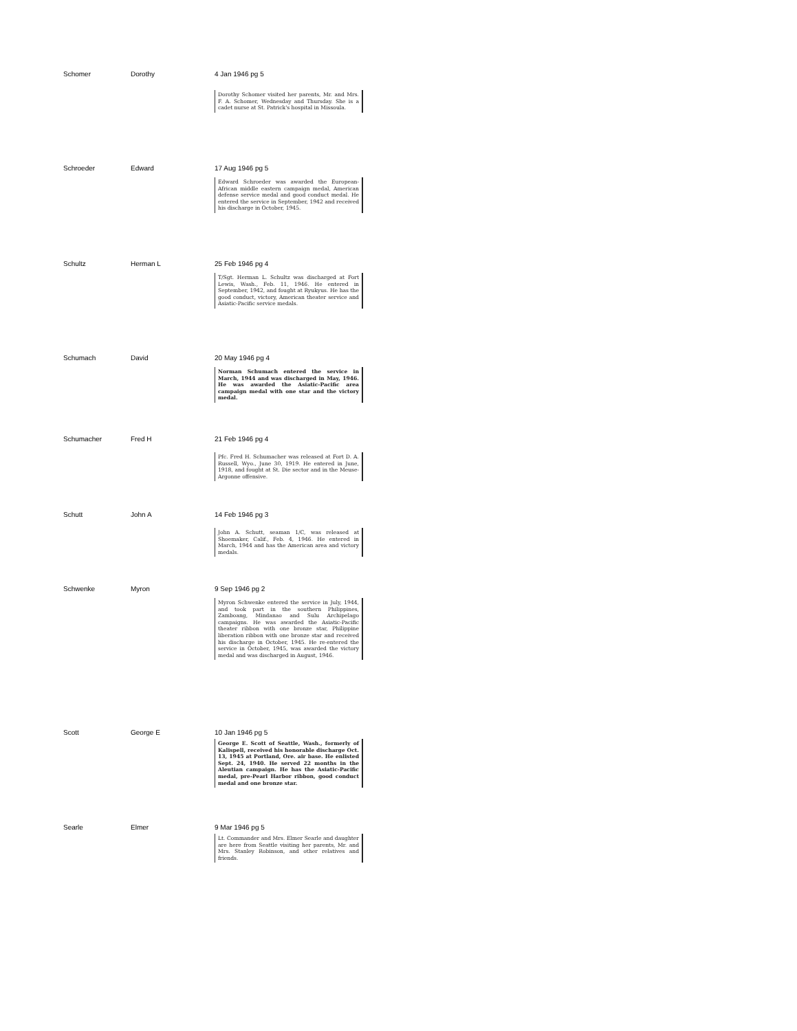| Schomer | Dorothy | 4 Jan 1946 pg 5 Dorothy Schomer visited her parents, Mr. and Mrs. F. A. Schomer, Wednesday and Thursday. She is a cadet nurse at St. Patrick's hospital in Missoula. |
| Schroeder | Edward | 17 Aug 1946 pg 5 Edward Schroeder was awarded the European-African middle eastern campaign medal, American defense service medal and good conduct medal. He entered the service in September, 1942 and received his discharge in October, 1945. |
| Schultz | Herman L | 25 Feb 1946 pg 4 T/Sgt. Herman L. Schultz was discharged at Fort Lewis, Wash., Feb. 11, 1946. He entered in September, 1942, and fought at Ryukyus. He has the good conduct, victory, American theater service and Asiatic-Pacific service medals. |
| Schumach | David | 20 May 1946 pg 4 Norman Schumach entered the service in March, 1944 and was discharged in May, 1946. He was awarded the Asiatic-Pacific area campaign medal with one star and the victory medal. |
| Schumacher | Fred H | 21 Feb 1946 pg 4 Pfc. Fred H. Schumacher was released at Fort D. A. Russell, Wyo., June 30, 1919. He entered in June, 1918, and fought at St. Die sector and in the Meuse-Argonne offensive. |
| Schutt | John A | 14 Feb 1946 pg 3 John A. Schutt, seaman 1/C, was released at Shoemaker, Calif., Feb. 4, 1946. He entered in March, 1944 and has the American area and victory medals. |
| Schwenke | Myron | 9 Sep 1946 pg 2 Myron Schwenke entered the service in July, 1944, and took part in the southern Philippines, Zamboang, Mindanao and Sulu Archipelago campaigns. He was awarded the Asiatic-Pacific theater ribbon with one bronze star, Philippine liberation ribbon with one bronze star and received his discharge in October, 1945. He re-entered the service in October, 1945, was awarded the victory medal and was discharged in August, 1946. |
| Scott | George E | 10 Jan 1946 pg 5 George E. Scott of Seattle, Wash., formerly of Kalispell, received his honorable discharge Oct. 13, 1945 at Portland, Ore. air base. He enlisted Sept. 24, 1940. He served 22 months in the Aleutian campaign. He has the Asiatic-Pacific medal, pre-Pearl Harbor ribbon, good conduct medal and one bronze star. |
| Searle | Elmer | 9 Mar 1946 pg 5 Lt. Commander and Mrs. Elmer Searle and daughter are here from Seattle visiting her parents, Mr. and Mrs. Stanley Robinson, and other relatives and friends. |